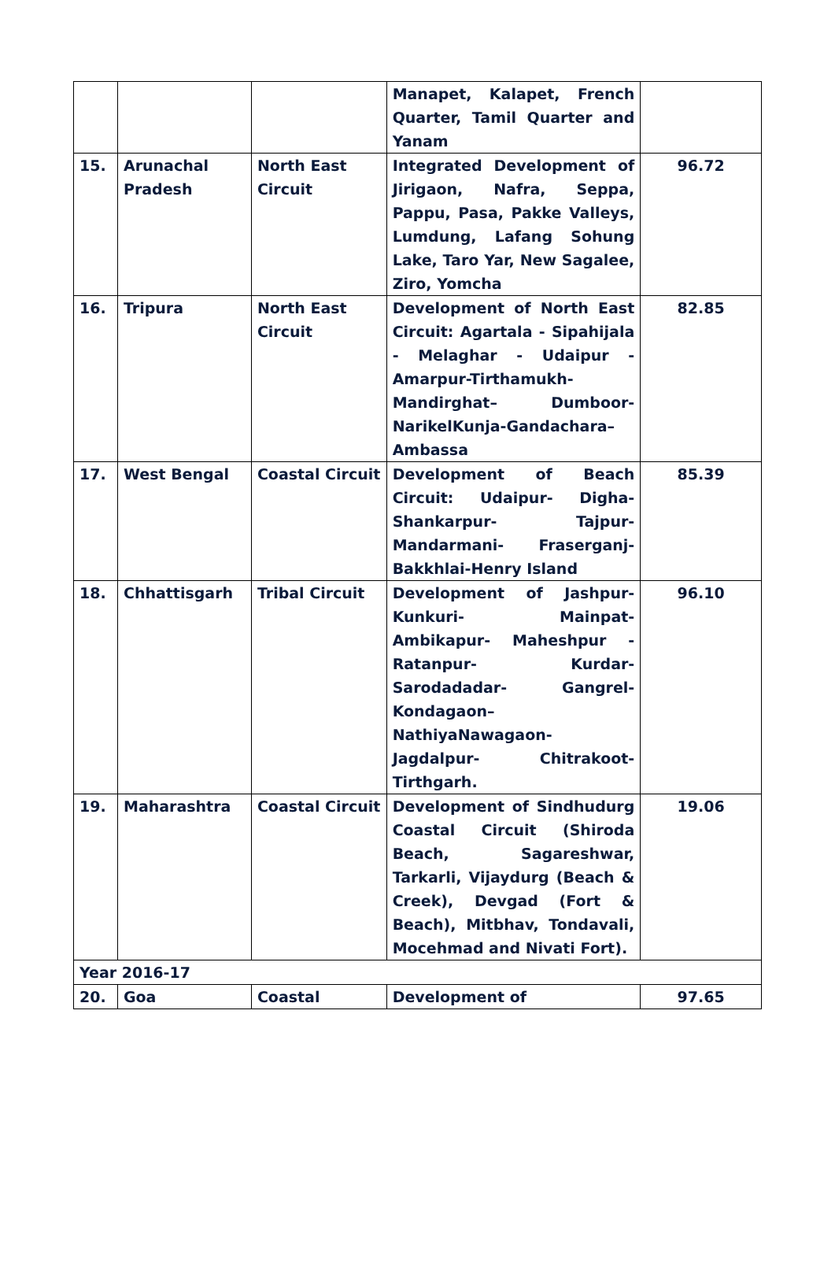| | | | Manapet, Kalapet, French Quarter, Tamil Quarter and Yanam | |
| 15. | Arunachal Pradesh | North East Circuit | Integrated Development of Jirigaon, Nafra, Seppa, Pappu, Pasa, Pakke Valleys, Lumdung, Lafang Sohung Lake, Taro Yar, New Sagalee, Ziro, Yomcha | 96.72 |
| 16. | Tripura | North East Circuit | Development of North East Circuit: Agartala - Sipahijala - Melaghar - Udaipur - Amarpur-Tirthamukh- Mandirghat– Dumboor- NarikelKunja-Gandachara– Ambassa | 82.85 |
| 17. | West Bengal | Coastal Circuit | Development of Beach Circuit: Udaipur- Digha-Shankarpur- Tajpur-Mandarmani- Fraserganj-Bakkhlai-Henry Island | 85.39 |
| 18. | Chhattisgarh | Tribal Circuit | Development of Jashpur-Kunkuri- Mainpat-Ambikapur- Maheshpur - Ratanpur- Kurdar-Sarodadadar- Gangrel-Kondagaon– NathiyaNawagaon-Jagdalpur- Chitrakoot-Tirthgarh. | 96.10 |
| 19. | Maharashtra | Coastal Circuit | Development of Sindhudurg Coastal Circuit (Shiroda Beach, Sagareshwar, Tarkarli, Vijaydurg (Beach & Creek), Devgad (Fort & Beach), Mitbhav, Tondavali, Mocehmad and Nivati Fort). | 19.06 |
| Year 2016-17 | | | | |
| 20. | Goa | Coastal | Development of | 97.65 |